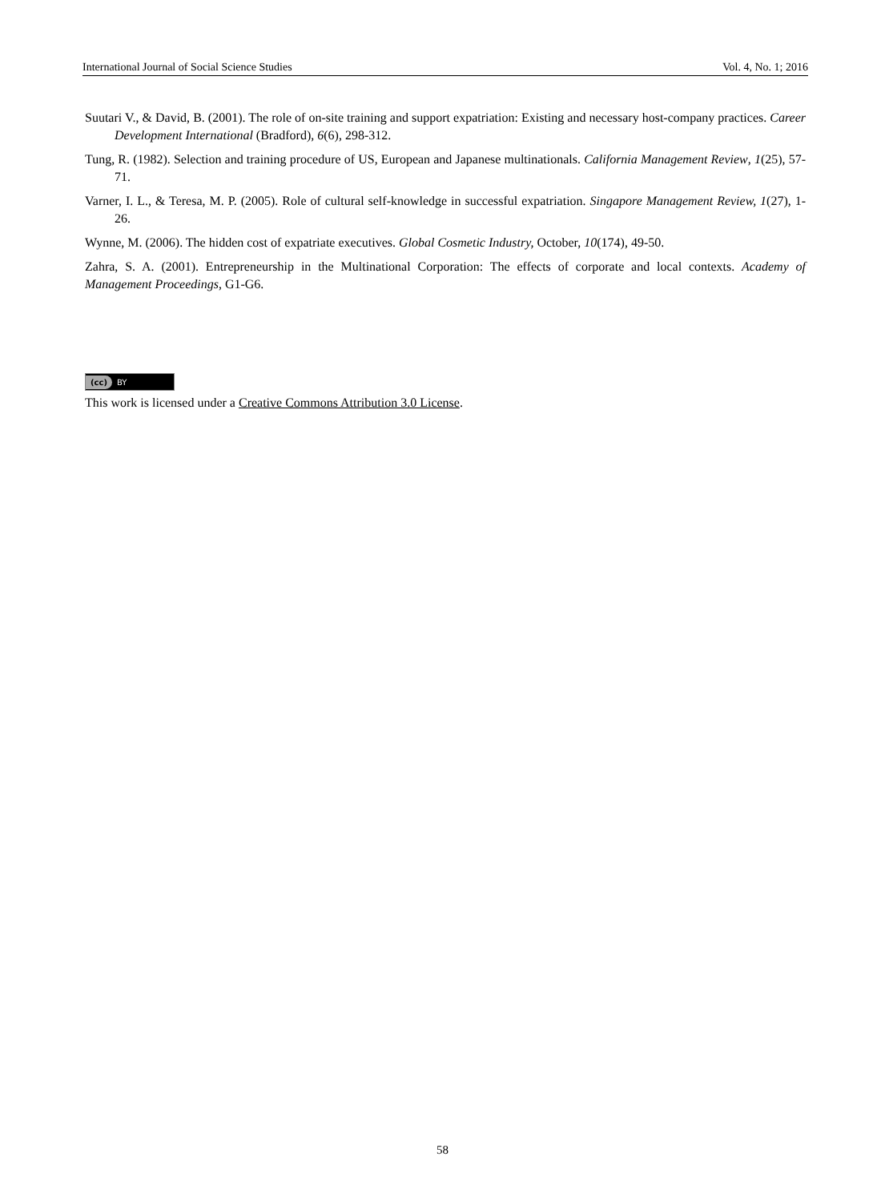International Journal of Social Science Studies Vol. 4, No. 1; 2016
Suutari V., & David, B. (2001). The role of on-site training and support expatriation: Existing and necessary host-company practices. Career Development International (Bradford), 6(6), 298-312.
Tung, R. (1982). Selection and training procedure of US, European and Japanese multinationals. California Management Review, 1(25), 57-71.
Varner, I. L., & Teresa, M. P. (2005). Role of cultural self-knowledge in successful expatriation. Singapore Management Review, 1(27), 1-26.
Wynne, M. (2006). The hidden cost of expatriate executives. Global Cosmetic Industry, October, 10(174), 49-50.
Zahra, S. A. (2001). Entrepreneurship in the Multinational Corporation: The effects of corporate and local contexts. Academy of Management Proceedings, G1-G6.
(cc) BY
This work is licensed under a Creative Commons Attribution 3.0 License.
58